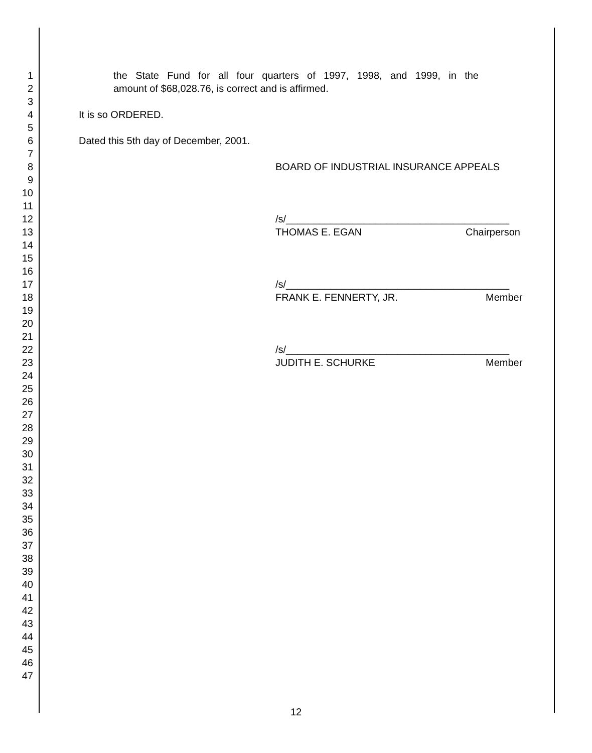1 the State Fund for all four quarters of 1997, 1998, and 1999, in the
2 amount of $68,028.76, is correct and is affirmed.
3
4 It is so ORDERED.
5
6 Dated this 5th day of December, 2001.
7
8 BOARD OF INDUSTRIAL INSURANCE APPEALS
9
10
11
12 /s/________________________________________
13 THOMAS E. EGAN Chairperson
14
15
16
17 /s/________________________________________
18 FRANK E. FENNERTY, JR. Member
19
20
21
22 /s/________________________________________
23 JUDITH E. SCHURKE Member
24
25
26
27
28
29
30
31
32
33
34
35
36
37
38
39
40
41
42
43
44
45
46
47
12